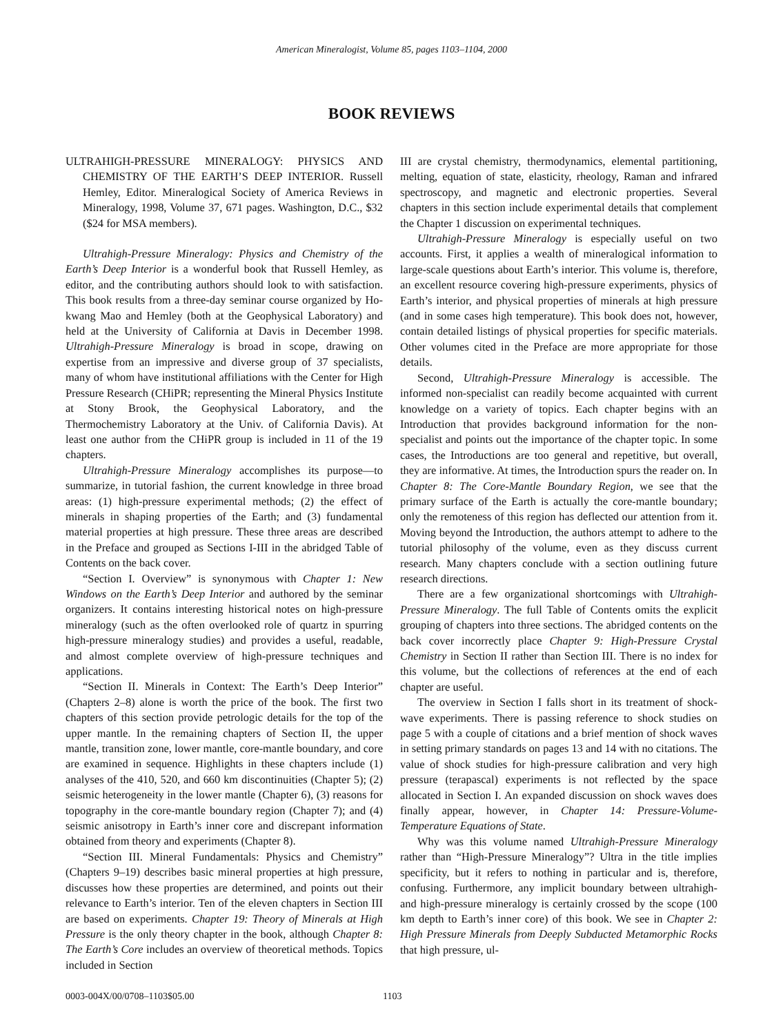American Mineralogist, Volume 85, pages 1103–1104, 2000
BOOK REVIEWS
ULTRAHIGH-PRESSURE MINERALOGY: PHYSICS AND CHEMISTRY OF THE EARTH’S DEEP INTERIOR. Russell Hemley, Editor. Mineralogical Society of America Reviews in Mineralogy, 1998, Volume 37, 671 pages. Washington, D.C., $32 ($24 for MSA members).
Ultrahigh-Pressure Mineralogy: Physics and Chemistry of the Earth’s Deep Interior is a wonderful book that Russell Hemley, as editor, and the contributing authors should look to with satisfaction. This book results from a three-day seminar course organized by Ho-kwang Mao and Hemley (both at the Geophysical Laboratory) and held at the University of California at Davis in December 1998. Ultrahigh-Pressure Mineralogy is broad in scope, drawing on expertise from an impressive and diverse group of 37 specialists, many of whom have institutional affiliations with the Center for High Pressure Research (CHiPR; representing the Mineral Physics Institute at Stony Brook, the Geophysical Laboratory, and the Thermochemistry Laboratory at the Univ. of California Davis). At least one author from the CHiPR group is included in 11 of the 19 chapters.
Ultrahigh-Pressure Mineralogy accomplishes its purpose—to summarize, in tutorial fashion, the current knowledge in three broad areas: (1) high-pressure experimental methods; (2) the effect of minerals in shaping properties of the Earth; and (3) fundamental material properties at high pressure. These three areas are described in the Preface and grouped as Sections I-III in the abridged Table of Contents on the back cover.
“Section I. Overview” is synonymous with Chapter 1: New Windows on the Earth’s Deep Interior and authored by the seminar organizers. It contains interesting historical notes on high-pressure mineralogy (such as the often overlooked role of quartz in spurring high-pressure mineralogy studies) and provides a useful, readable, and almost complete overview of high-pressure techniques and applications.
“Section II. Minerals in Context: The Earth’s Deep Interior” (Chapters 2–8) alone is worth the price of the book. The first two chapters of this section provide petrologic details for the top of the upper mantle. In the remaining chapters of Section II, the upper mantle, transition zone, lower mantle, core-mantle boundary, and core are examined in sequence. Highlights in these chapters include (1) analyses of the 410, 520, and 660 km discontinuities (Chapter 5); (2) seismic heterogeneity in the lower mantle (Chapter 6), (3) reasons for topography in the core-mantle boundary region (Chapter 7); and (4) seismic anisotropy in Earth’s inner core and discrepant information obtained from theory and experiments (Chapter 8).
“Section III. Mineral Fundamentals: Physics and Chemistry” (Chapters 9–19) describes basic mineral properties at high pressure, discusses how these properties are determined, and points out their relevance to Earth’s interior. Ten of the eleven chapters in Section III are based on experiments. Chapter 19: Theory of Minerals at High Pressure is the only theory chapter in the book, although Chapter 8: The Earth’s Core includes an overview of theoretical methods. Topics included in Section
III are crystal chemistry, thermodynamics, elemental partitioning, melting, equation of state, elasticity, rheology, Raman and infrared spectroscopy, and magnetic and electronic properties. Several chapters in this section include experimental details that complement the Chapter 1 discussion on experimental techniques.
Ultrahigh-Pressure Mineralogy is especially useful on two accounts. First, it applies a wealth of mineralogical information to large-scale questions about Earth’s interior. This volume is, therefore, an excellent resource covering high-pressure experiments, physics of Earth’s interior, and physical properties of minerals at high pressure (and in some cases high temperature). This book does not, however, contain detailed listings of physical properties for specific materials. Other volumes cited in the Preface are more appropriate for those details.
Second, Ultrahigh-Pressure Mineralogy is accessible. The informed non-specialist can readily become acquainted with current knowledge on a variety of topics. Each chapter begins with an Introduction that provides background information for the non-specialist and points out the importance of the chapter topic. In some cases, the Introductions are too general and repetitive, but overall, they are informative. At times, the Introduction spurs the reader on. In Chapter 8: The Core-Mantle Boundary Region, we see that the primary surface of the Earth is actually the core-mantle boundary; only the remoteness of this region has deflected our attention from it. Moving beyond the Introduction, the authors attempt to adhere to the tutorial philosophy of the volume, even as they discuss current research. Many chapters conclude with a section outlining future research directions.
There are a few organizational shortcomings with Ultrahigh-Pressure Mineralogy. The full Table of Contents omits the explicit grouping of chapters into three sections. The abridged contents on the back cover incorrectly place Chapter 9: High-Pressure Crystal Chemistry in Section II rather than Section III. There is no index for this volume, but the collections of references at the end of each chapter are useful.
The overview in Section I falls short in its treatment of shock-wave experiments. There is passing reference to shock studies on page 5 with a couple of citations and a brief mention of shock waves in setting primary standards on pages 13 and 14 with no citations. The value of shock studies for high-pressure calibration and very high pressure (terapascal) experiments is not reflected by the space allocated in Section I. An expanded discussion on shock waves does finally appear, however, in Chapter 14: Pressure-Volume-Temperature Equations of State.
Why was this volume named Ultrahigh-Pressure Mineralogy rather than “High-Pressure Mineralogy”? Ultra in the title implies specificity, but it refers to nothing in particular and is, therefore, confusing. Furthermore, any implicit boundary between ultrahigh- and high-pressure mineralogy is certainly crossed by the scope (100 km depth to Earth’s inner core) of this book. We see in Chapter 2: High Pressure Minerals from Deeply Subducted Metamorphic Rocks that high pressure, ul-
0003-004X/00/0708–1103$05.00 1103